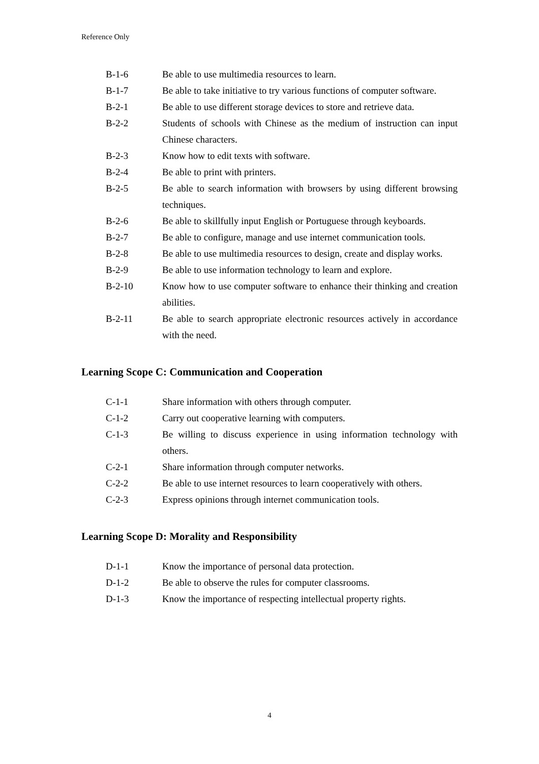Reference Only
B-1-6 Be able to use multimedia resources to learn.
B-1-7 Be able to take initiative to try various functions of computer software.
B-2-1 Be able to use different storage devices to store and retrieve data.
B-2-2 Students of schools with Chinese as the medium of instruction can input Chinese characters.
B-2-3 Know how to edit texts with software.
B-2-4 Be able to print with printers.
B-2-5 Be able to search information with browsers by using different browsing techniques.
B-2-6 Be able to skillfully input English or Portuguese through keyboards.
B-2-7 Be able to configure, manage and use internet communication tools.
B-2-8 Be able to use multimedia resources to design, create and display works.
B-2-9 Be able to use information technology to learn and explore.
B-2-10 Know how to use computer software to enhance their thinking and creation abilities.
B-2-11 Be able to search appropriate electronic resources actively in accordance with the need.
Learning Scope C: Communication and Cooperation
C-1-1 Share information with others through computer.
C-1-2 Carry out cooperative learning with computers.
C-1-3 Be willing to discuss experience in using information technology with others.
C-2-1 Share information through computer networks.
C-2-2 Be able to use internet resources to learn cooperatively with others.
C-2-3 Express opinions through internet communication tools.
Learning Scope D: Morality and Responsibility
D-1-1 Know the importance of personal data protection.
D-1-2 Be able to observe the rules for computer classrooms.
D-1-3 Know the importance of respecting intellectual property rights.
4